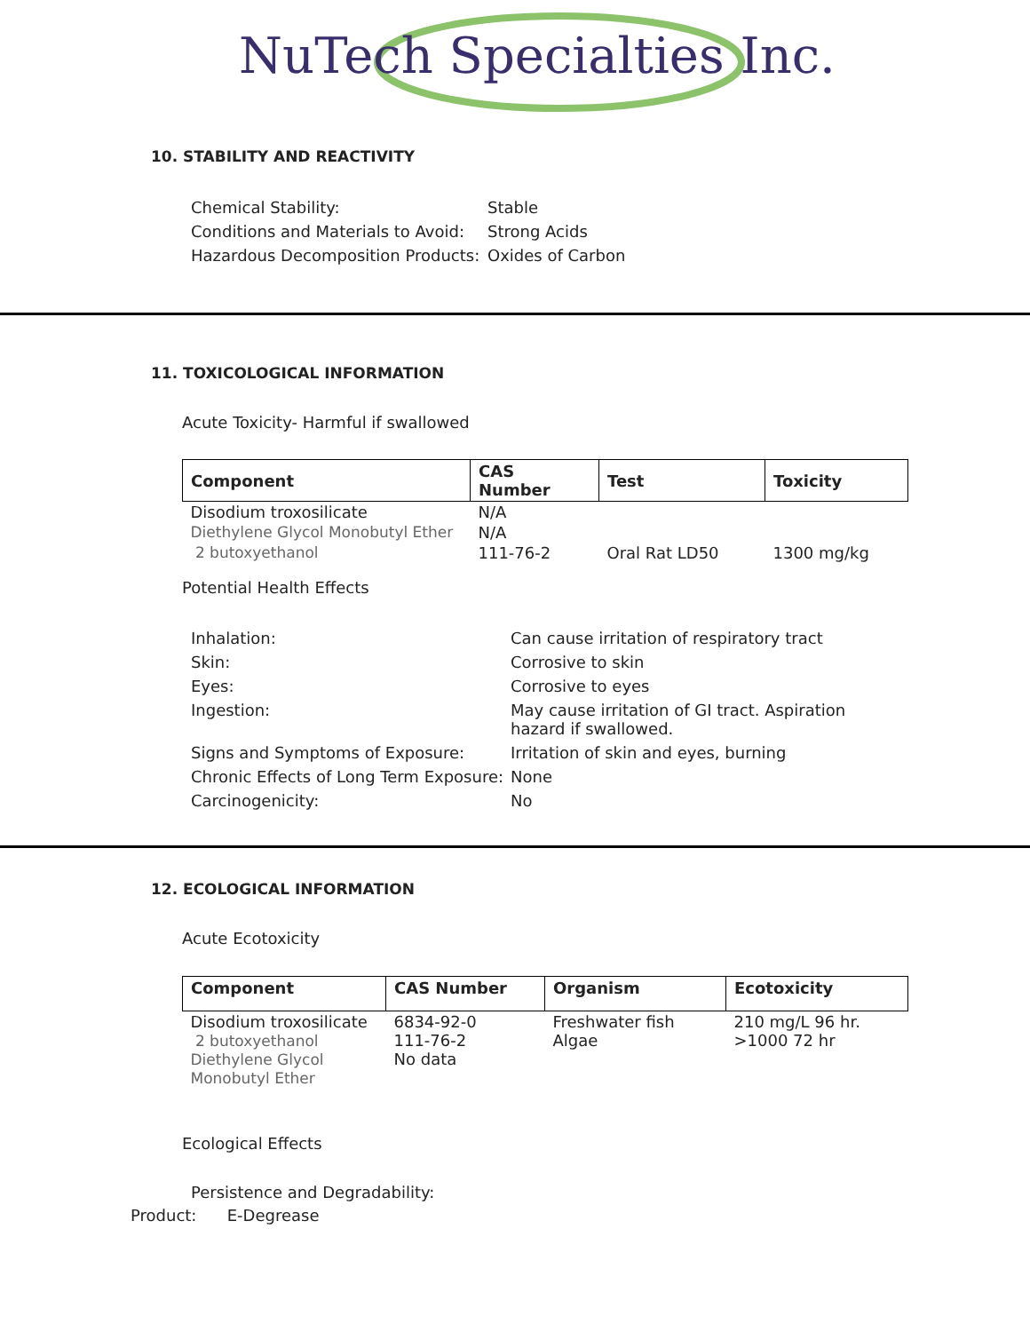NuTech Specialties Inc.
10. STABILITY AND REACTIVITY
| Chemical Stability: | Stable |
| Conditions and Materials to Avoid: | Strong Acids |
| Hazardous Decomposition Products: | Oxides of Carbon |
11. TOXICOLOGICAL INFORMATION
Acute Toxicity- Harmful if swallowed
| Component | CAS Number | Test | Toxicity |
| --- | --- | --- | --- |
| Disodium troxosilicate | N/A | | |
| Diethylene Glycol Monobutyl Ether | N/A | | |
| 2 butoxyethanol | 111-76-2 | Oral Rat LD50 | 1300 mg/kg |
Potential Health Effects
| Inhalation: | Can cause irritation of respiratory tract |
| Skin: | Corrosive to skin |
| Eyes: | Corrosive to eyes |
| Ingestion: | May cause irritation of GI tract. Aspiration hazard if swallowed. |
| Signs and Symptoms of Exposure: | Irritation of skin and eyes, burning |
| Chronic Effects of Long Term Exposure: | None |
| Carcinogenicity: | No |
12. ECOLOGICAL INFORMATION
Acute Ecotoxicity
| Component | CAS Number | Organism | Ecotoxicity |
| --- | --- | --- | --- |
| Disodium troxosilicate 2 butoxyethanol Diethylene Glycol Monobutyl Ether | 6834-92-0 111-76-2 No data | Freshwater fish Algae | 210 mg/L 96 hr. >1000 72 hr |
Ecological Effects
Persistence and Degradability:
Product: E-Degrease